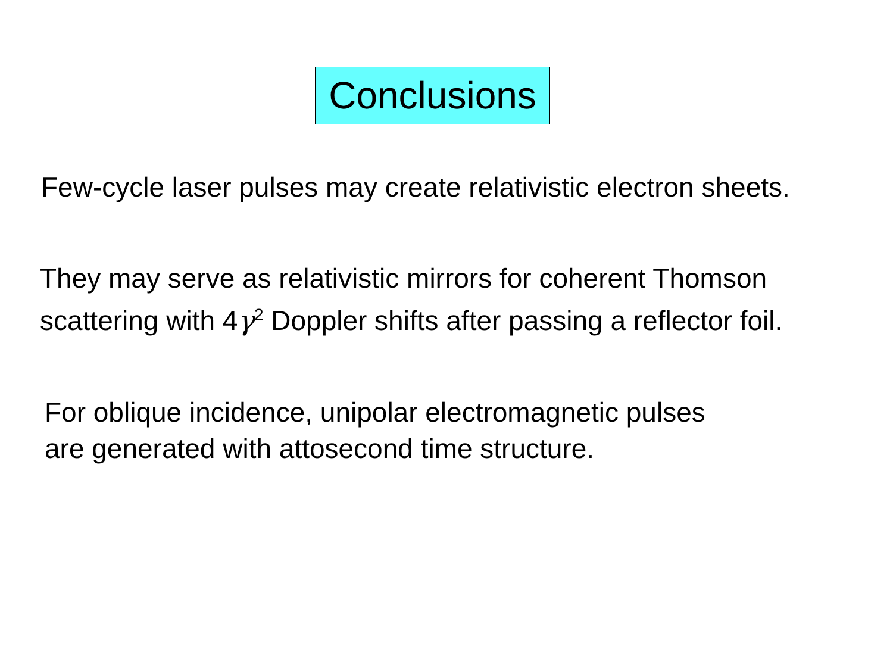Conclusions
Few-cycle laser pulses may create relativistic electron sheets.
They may serve as relativistic mirrors for coherent Thomson
scattering with 4γ<sup>2</sup> Doppler shifts after passing a reflector foil.
For oblique incidence, unipolar electromagnetic pulses
are generated with attosecond time structure.